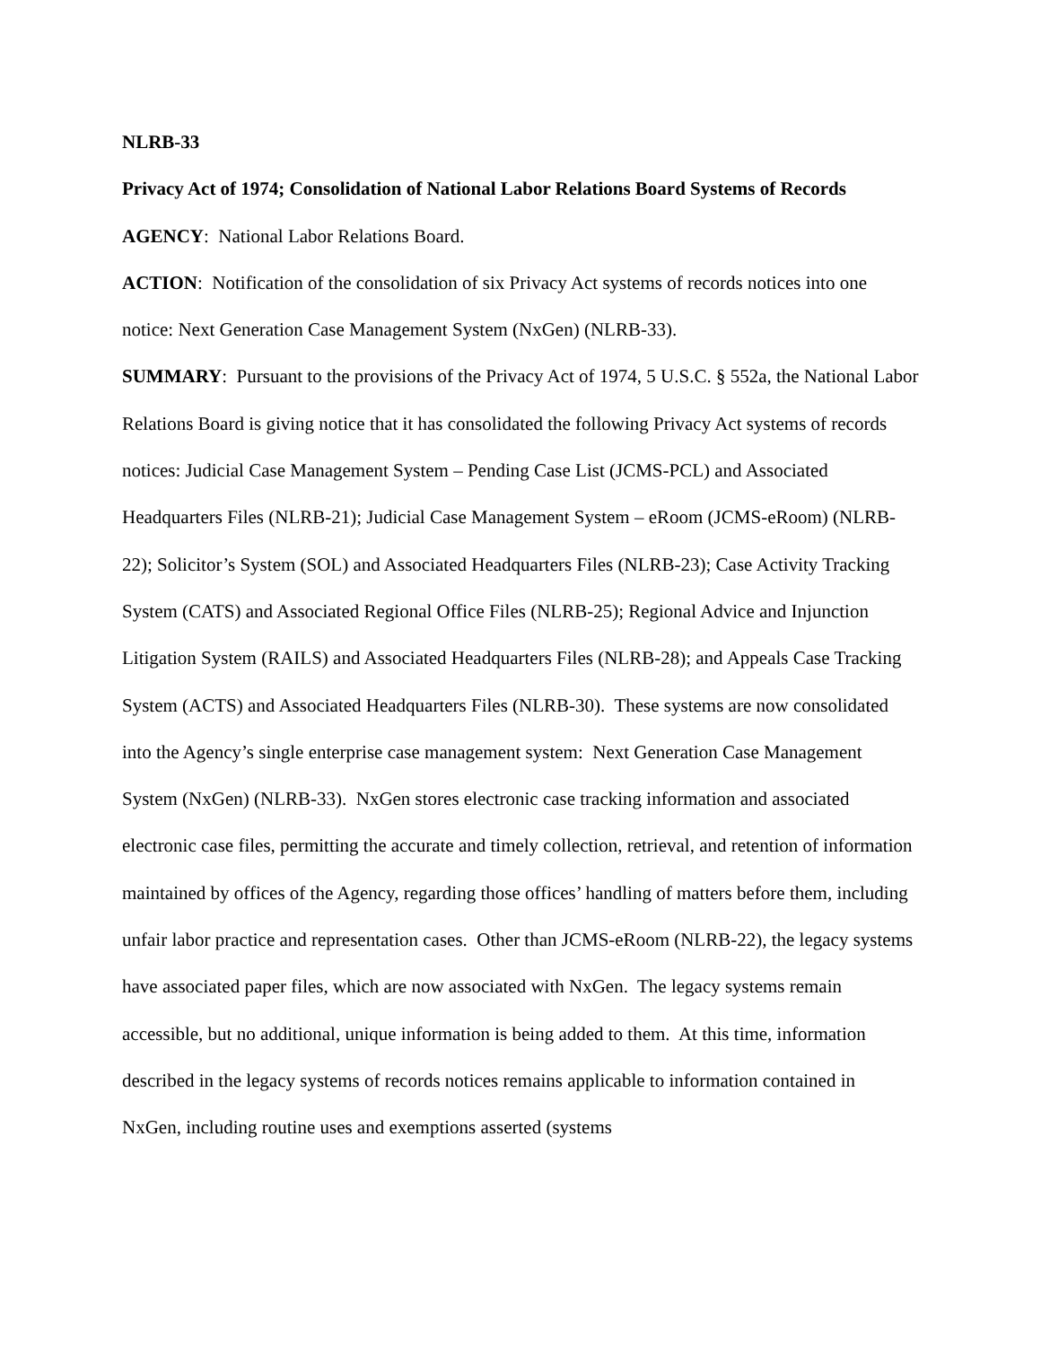NLRB-33
Privacy Act of 1974; Consolidation of National Labor Relations Board Systems of Records
AGENCY: National Labor Relations Board.
ACTION: Notification of the consolidation of six Privacy Act systems of records notices into one notice: Next Generation Case Management System (NxGen) (NLRB-33).
SUMMARY: Pursuant to the provisions of the Privacy Act of 1974, 5 U.S.C. § 552a, the National Labor Relations Board is giving notice that it has consolidated the following Privacy Act systems of records notices: Judicial Case Management System – Pending Case List (JCMS-PCL) and Associated Headquarters Files (NLRB-21); Judicial Case Management System – eRoom (JCMS-eRoom) (NLRB-22); Solicitor’s System (SOL) and Associated Headquarters Files (NLRB-23); Case Activity Tracking System (CATS) and Associated Regional Office Files (NLRB-25); Regional Advice and Injunction Litigation System (RAILS) and Associated Headquarters Files (NLRB-28); and Appeals Case Tracking System (ACTS) and Associated Headquarters Files (NLRB-30). These systems are now consolidated into the Agency’s single enterprise case management system: Next Generation Case Management System (NxGen) (NLRB-33). NxGen stores electronic case tracking information and associated electronic case files, permitting the accurate and timely collection, retrieval, and retention of information maintained by offices of the Agency, regarding those offices’ handling of matters before them, including unfair labor practice and representation cases. Other than JCMS-eRoom (NLRB-22), the legacy systems have associated paper files, which are now associated with NxGen. The legacy systems remain accessible, but no additional, unique information is being added to them. At this time, information described in the legacy systems of records notices remains applicable to information contained in NxGen, including routine uses and exemptions asserted (systems